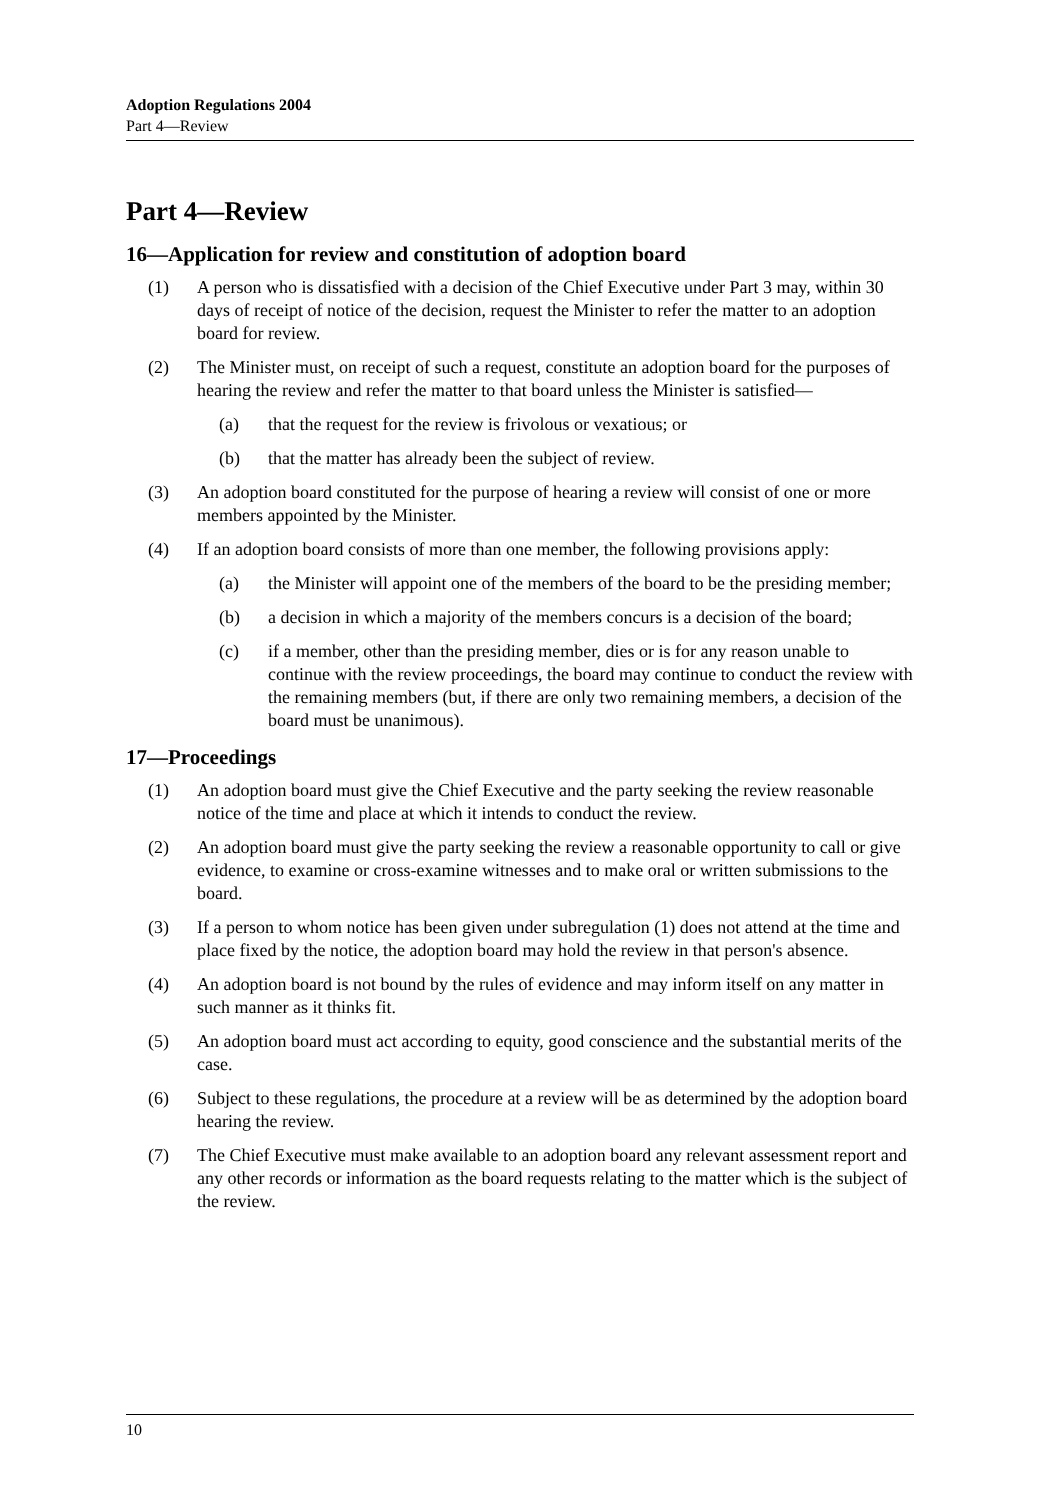Adoption Regulations 2004
Part 4—Review
Part 4—Review
16—Application for review and constitution of adoption board
(1) A person who is dissatisfied with a decision of the Chief Executive under Part 3 may, within 30 days of receipt of notice of the decision, request the Minister to refer the matter to an adoption board for review.
(2) The Minister must, on receipt of such a request, constitute an adoption board for the purposes of hearing the review and refer the matter to that board unless the Minister is satisfied—
(a) that the request for the review is frivolous or vexatious; or
(b) that the matter has already been the subject of review.
(3) An adoption board constituted for the purpose of hearing a review will consist of one or more members appointed by the Minister.
(4) If an adoption board consists of more than one member, the following provisions apply:
(a) the Minister will appoint one of the members of the board to be the presiding member;
(b) a decision in which a majority of the members concurs is a decision of the board;
(c) if a member, other than the presiding member, dies or is for any reason unable to continue with the review proceedings, the board may continue to conduct the review with the remaining members (but, if there are only two remaining members, a decision of the board must be unanimous).
17—Proceedings
(1) An adoption board must give the Chief Executive and the party seeking the review reasonable notice of the time and place at which it intends to conduct the review.
(2) An adoption board must give the party seeking the review a reasonable opportunity to call or give evidence, to examine or cross-examine witnesses and to make oral or written submissions to the board.
(3) If a person to whom notice has been given under subregulation (1) does not attend at the time and place fixed by the notice, the adoption board may hold the review in that person's absence.
(4) An adoption board is not bound by the rules of evidence and may inform itself on any matter in such manner as it thinks fit.
(5) An adoption board must act according to equity, good conscience and the substantial merits of the case.
(6) Subject to these regulations, the procedure at a review will be as determined by the adoption board hearing the review.
(7) The Chief Executive must make available to an adoption board any relevant assessment report and any other records or information as the board requests relating to the matter which is the subject of the review.
10